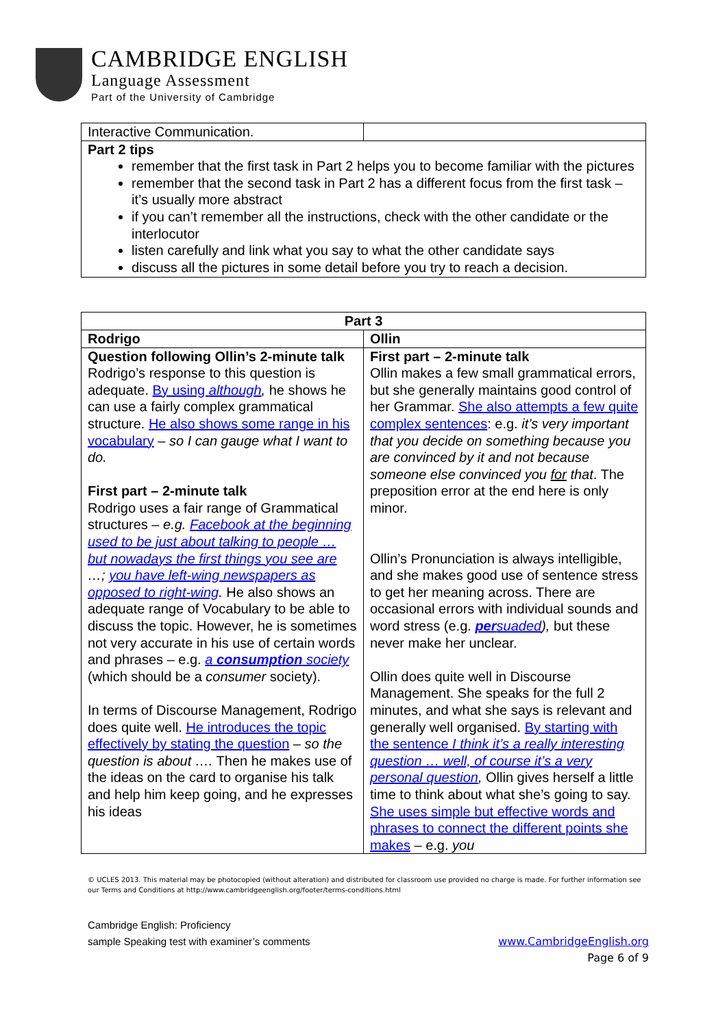CAMBRIDGE ENGLISH
Language Assessment
Part of the University of Cambridge
| Interactive Communication. | |
| Part 2 tips remember that the first task in Part 2 helps you to become familiar with the pictures remember that the second task in Part 2 has a different focus from the first task – it’s usually more abstract if you can’t remember all the instructions, check with the other candidate or the interlocutor listen carefully and link what you say to what the other candidate says discuss all the pictures in some detail before you try to reach a decision. | |
| Part 3 | |
| --- | --- |
| Rodrigo | Ollin |
| Question following Ollin’s 2-minute talk Rodrigo’s response to this question is adequate. By using although , he shows he can use a fairly complex grammatical structure. He also shows some range in his vocabulary – so I can gauge what I want to do. First part – 2-minute talk Rodrigo uses a fair range of Grammatical structures – e.g. Facebook at the beginning used to be just about talking to people … but nowadays the first things you see are …; you have left-wing newspapers as opposed to right-wing . He also shows an adequate range of Vocabulary to be able to discuss the topic. However, he is sometimes not very accurate in his use of certain words and phrases – e.g. a consumption society (which should be a consumer society). In terms of Discourse Management, Rodrigo does quite well. He introduces the topic effectively by stating the question – so the question is about …. Then he makes use of the ideas on the card to organise his talk and help him keep going, and he expresses his ideas | First part – 2-minute talk Ollin makes a few small grammatical errors, but she generally maintains good control of her Grammar. She also attempts a few quite complex sentences : e.g. it’s very important that you decide on something because you are convinced by it and not because someone else convinced you for that . The preposition error at the end here is only minor. Ollin’s Pronunciation is always intelligible, and she makes good use of sentence stress to get her meaning across. There are occasional errors with individual sounds and word stress (e.g. per suaded ), but these never make her unclear. Ollin does quite well in Discourse Management. She speaks for the full 2 minutes, and what she says is relevant and generally well organised. By starting with the sentence I think it’s a really interesting question … well, of course it’s a very personal question , Ollin gives herself a little time to think about what she’s going to say. She uses simple but effective words and phrases to connect the different points she makes – e.g. you |
© UCLES 2013. This material may be photocopied (without alteration) and distributed for classroom use provided no charge is made. For further information see our Terms and Conditions at http://www.cambridgeenglish.org/footer/terms-conditions.html
Cambridge English: Proficiency
sample Speaking test with examiner’s comments
www.CambridgeEnglish.org
Page 6 of 9